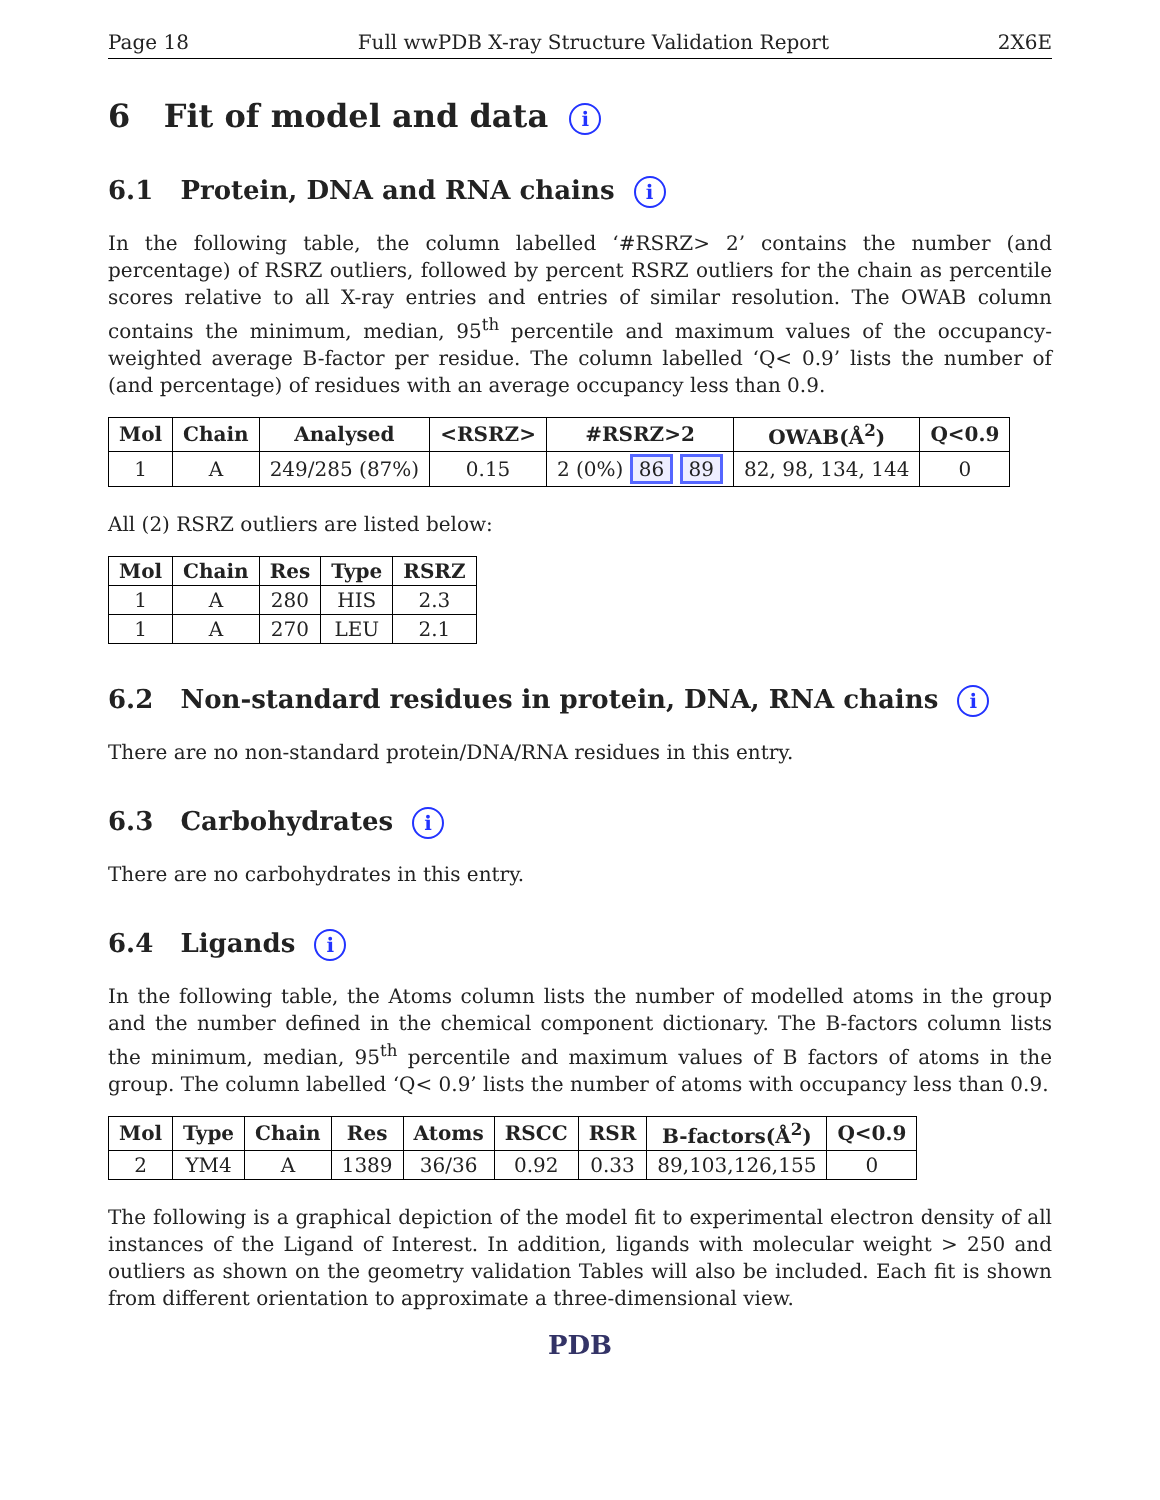Page 18 Full wwPDB X-ray Structure Validation Report 2X6E
6 Fit of model and data i
6.1 Protein, DNA and RNA chains i
In the following table, the column labelled ‘#RSRZ> 2’ contains the number (and percentage) of RSRZ outliers, followed by percent RSRZ outliers for the chain as percentile scores relative to all X-ray entries and entries of similar resolution. The OWAB column contains the minimum, median, 95<sup>th</sup> percentile and maximum values of the occupancy-weighted average B-factor per residue. The column labelled ‘Q< 0.9’ lists the number of (and percentage) of residues with an average occupancy less than 0.9.
| Mol | Chain | Analysed | <RSRZ> | #RSRZ>2 | OWAB(Å<sup>2</sup>) | Q<0.9 |
| --- | --- | --- | --- | --- | --- | --- |
| 1 | A | 249/285 (87%) | 0.15 | 2 (0%) 86 89 | 82, 98, 134, 144 | 0 |
All (2) RSRZ outliers are listed below:
| Mol | Chain | Res | Type | RSRZ |
| --- | --- | --- | --- | --- |
| 1 | A | 280 | HIS | 2.3 |
| 1 | A | 270 | LEU | 2.1 |
6.2 Non-standard residues in protein, DNA, RNA chains i
There are no non-standard protein/DNA/RNA residues in this entry.
6.3 Carbohydrates i
There are no carbohydrates in this entry.
6.4 Ligands i
In the following table, the Atoms column lists the number of modelled atoms in the group and the number defined in the chemical component dictionary. The B-factors column lists the minimum, median, 95<sup>th</sup> percentile and maximum values of B factors of atoms in the group. The column labelled ‘Q< 0.9’ lists the number of atoms with occupancy less than 0.9.
| Mol | Type | Chain | Res | Atoms | RSCC | RSR | B-factors(Å<sup>2</sup>) | Q<0.9 |
| --- | --- | --- | --- | --- | --- | --- | --- | --- |
| 2 | YM4 | A | 1389 | 36/36 | 0.92 | 0.33 | 89,103,126,155 | 0 |
The following is a graphical depiction of the model fit to experimental electron density of all instances of the Ligand of Interest. In addition, ligands with molecular weight > 250 and outliers as shown on the geometry validation Tables will also be included. Each fit is shown from different orientation to approximate a three-dimensional view.
PDB